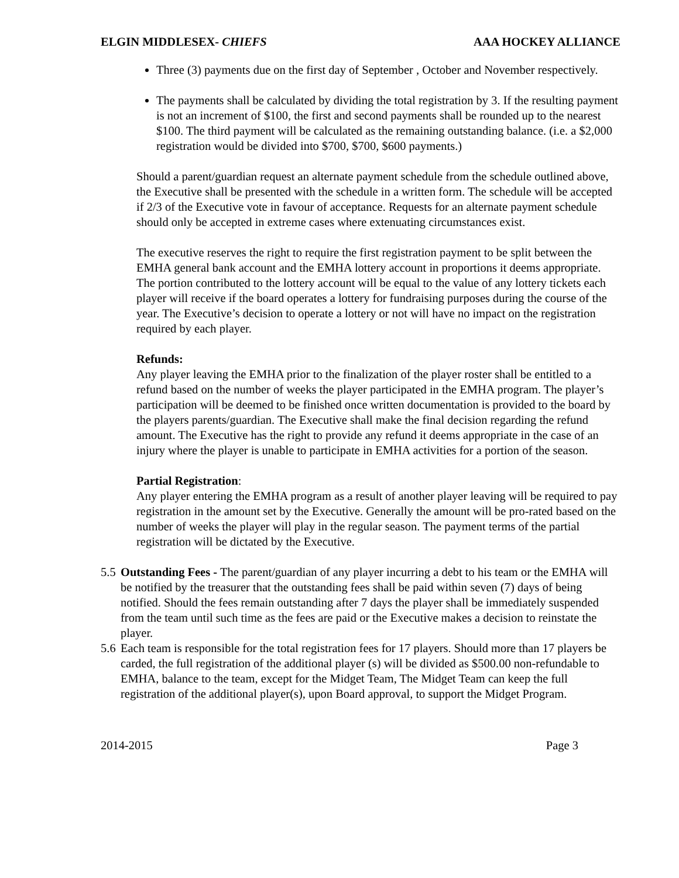ELGIN MIDDLESEX- CHIEFS AAA HOCKEY ALLIANCE
Three (3) payments due on the first day of September , October and November respectively.
The payments shall be calculated by dividing the total registration by 3. If the resulting payment is not an increment of $100, the first and second payments shall be rounded up to the nearest $100. The third payment will be calculated as the remaining outstanding balance. (i.e. a $2,000 registration would be divided into $700, $700, $600 payments.)
Should a parent/guardian request an alternate payment schedule from the schedule outlined above, the Executive shall be presented with the schedule in a written form. The schedule will be accepted if 2/3 of the Executive vote in favour of acceptance. Requests for an alternate payment schedule should only be accepted in extreme cases where extenuating circumstances exist.
The executive reserves the right to require the first registration payment to be split between the EMHA general bank account and the EMHA lottery account in proportions it deems appropriate. The portion contributed to the lottery account will be equal to the value of any lottery tickets each player will receive if the board operates a lottery for fundraising purposes during the course of the year. The Executive’s decision to operate a lottery or not will have no impact on the registration required by each player.
Refunds:
Any player leaving the EMHA prior to the finalization of the player roster shall be entitled to a refund based on the number of weeks the player participated in the EMHA program. The player’s participation will be deemed to be finished once written documentation is provided to the board by the players parents/guardian. The Executive shall make the final decision regarding the refund amount. The Executive has the right to provide any refund it deems appropriate in the case of an injury where the player is unable to participate in EMHA activities for a portion of the season.
Partial Registration:
Any player entering the EMHA program as a result of another player leaving will be required to pay registration in the amount set by the Executive. Generally the amount will be pro-rated based on the number of weeks the player will play in the regular season. The payment terms of the partial registration will be dictated by the Executive.
5.5 Outstanding Fees - The parent/guardian of any player incurring a debt to his team or the EMHA will be notified by the treasurer that the outstanding fees shall be paid within seven (7) days of being notified. Should the fees remain outstanding after 7 days the player shall be immediately suspended from the team until such time as the fees are paid or the Executive makes a decision to reinstate the player.
5.6 Each team is responsible for the total registration fees for 17 players. Should more than 17 players be carded, the full registration of the additional player (s) will be divided as $500.00 non-refundable to EMHA, balance to the team, except for the Midget Team, The Midget Team can keep the full registration of the additional player(s), upon Board approval, to support the Midget Program.
2014-2015 Page 3